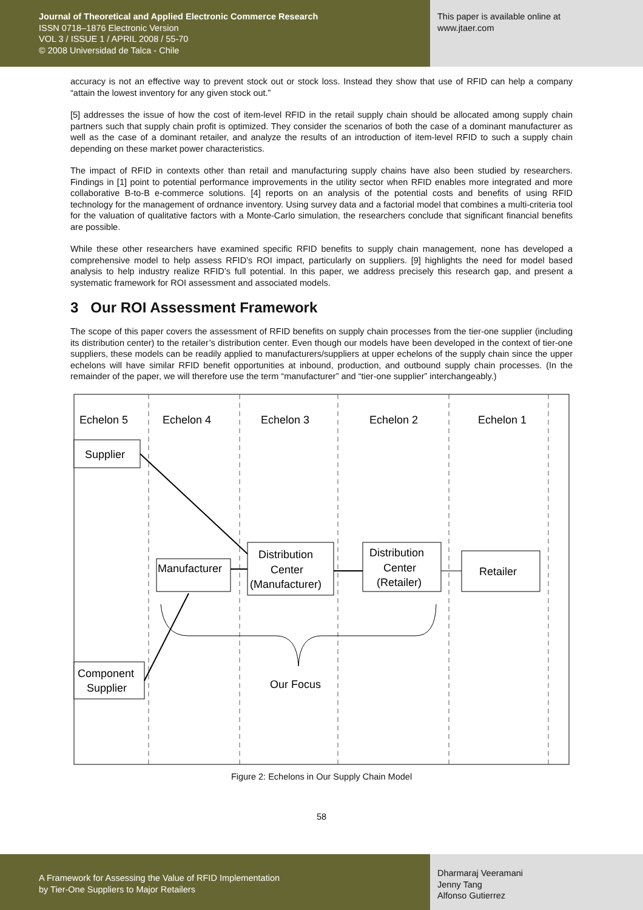Journal of Theoretical and Applied Electronic Commerce Research
ISSN 0718–1876 Electronic Version
VOL 3 / ISSUE 1 / APRIL 2008 / 55-70
© 2008 Universidad de Talca - Chile
This paper is available online at
www.jtaer.com
accuracy is not an effective way to prevent stock out or stock loss. Instead they show that use of RFID can help a company “attain the lowest inventory for any given stock out.”
[5] addresses the issue of how the cost of item-level RFID in the retail supply chain should be allocated among supply chain partners such that supply chain profit is optimized. They consider the scenarios of both the case of a dominant manufacturer as well as the case of a dominant retailer, and analyze the results of an introduction of item-level RFID to such a supply chain depending on these market power characteristics.
The impact of RFID in contexts other than retail and manufacturing supply chains have also been studied by researchers. Findings in [1] point to potential performance improvements in the utility sector when RFID enables more integrated and more collaborative B-to-B e-commerce solutions. [4] reports on an analysis of the potential costs and benefits of using RFID technology for the management of ordnance inventory. Using survey data and a factorial model that combines a multi-criteria tool for the valuation of qualitative factors with a Monte-Carlo simulation, the researchers conclude that significant financial benefits are possible.
While these other researchers have examined specific RFID benefits to supply chain management, none has developed a comprehensive model to help assess RFID’s ROI impact, particularly on suppliers. [9] highlights the need for model based analysis to help industry realize RFID’s full potential. In this paper, we address precisely this research gap, and present a systematic framework for ROI assessment and associated models.
3 Our ROI Assessment Framework
The scope of this paper covers the assessment of RFID benefits on supply chain processes from the tier-one supplier (including its distribution center) to the retailer’s distribution center. Even though our models have been developed in the context of tier-one suppliers, these models can be readily applied to manufacturers/suppliers at upper echelons of the supply chain since the upper echelons will have similar RFID benefit opportunities at inbound, production, and outbound supply chain processes. (In the remainder of the paper, we will therefore use the term “manufacturer” and “tier-one supplier” interchangeably.)
Echelon 5
Echelon 4
Echelon 3
Echelon 2
Echelon 1
Supplier
Manufacturer
Distribution
Center
(Manufacturer)
Distribution
Center
(Retailer)
Retailer
Component
Supplier
Our Focus
Figure 2: Echelons in Our Supply Chain Model
58
A Framework for Assessing the Value of RFID Implementation
by Tier-One Suppliers to Major Retailers
Dharmaraj Veeramani
Jenny Tang
Alfonso Gutierrez